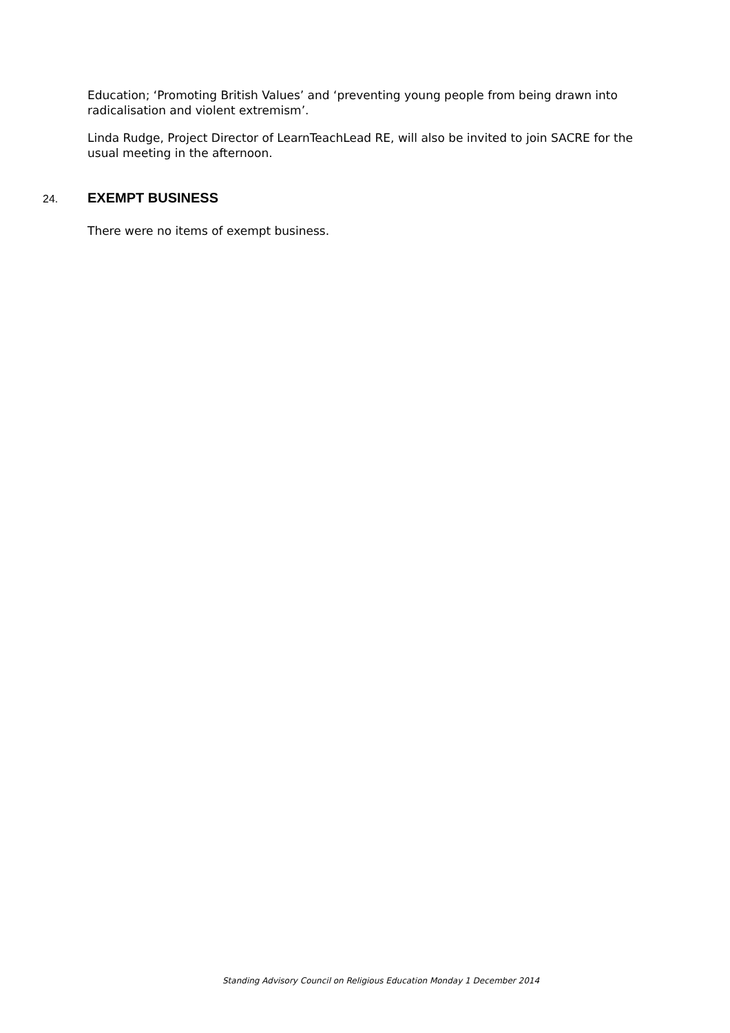Education; ‘Promoting British Values’ and ‘preventing young people from being drawn into radicalisation and violent extremism’.
Linda Rudge, Project Director of LearnTeachLead RE, will also be invited to join SACRE for the usual meeting in the afternoon.
24. EXEMPT BUSINESS
There were no items of exempt business.
Standing Advisory Council on Religious Education Monday 1 December 2014